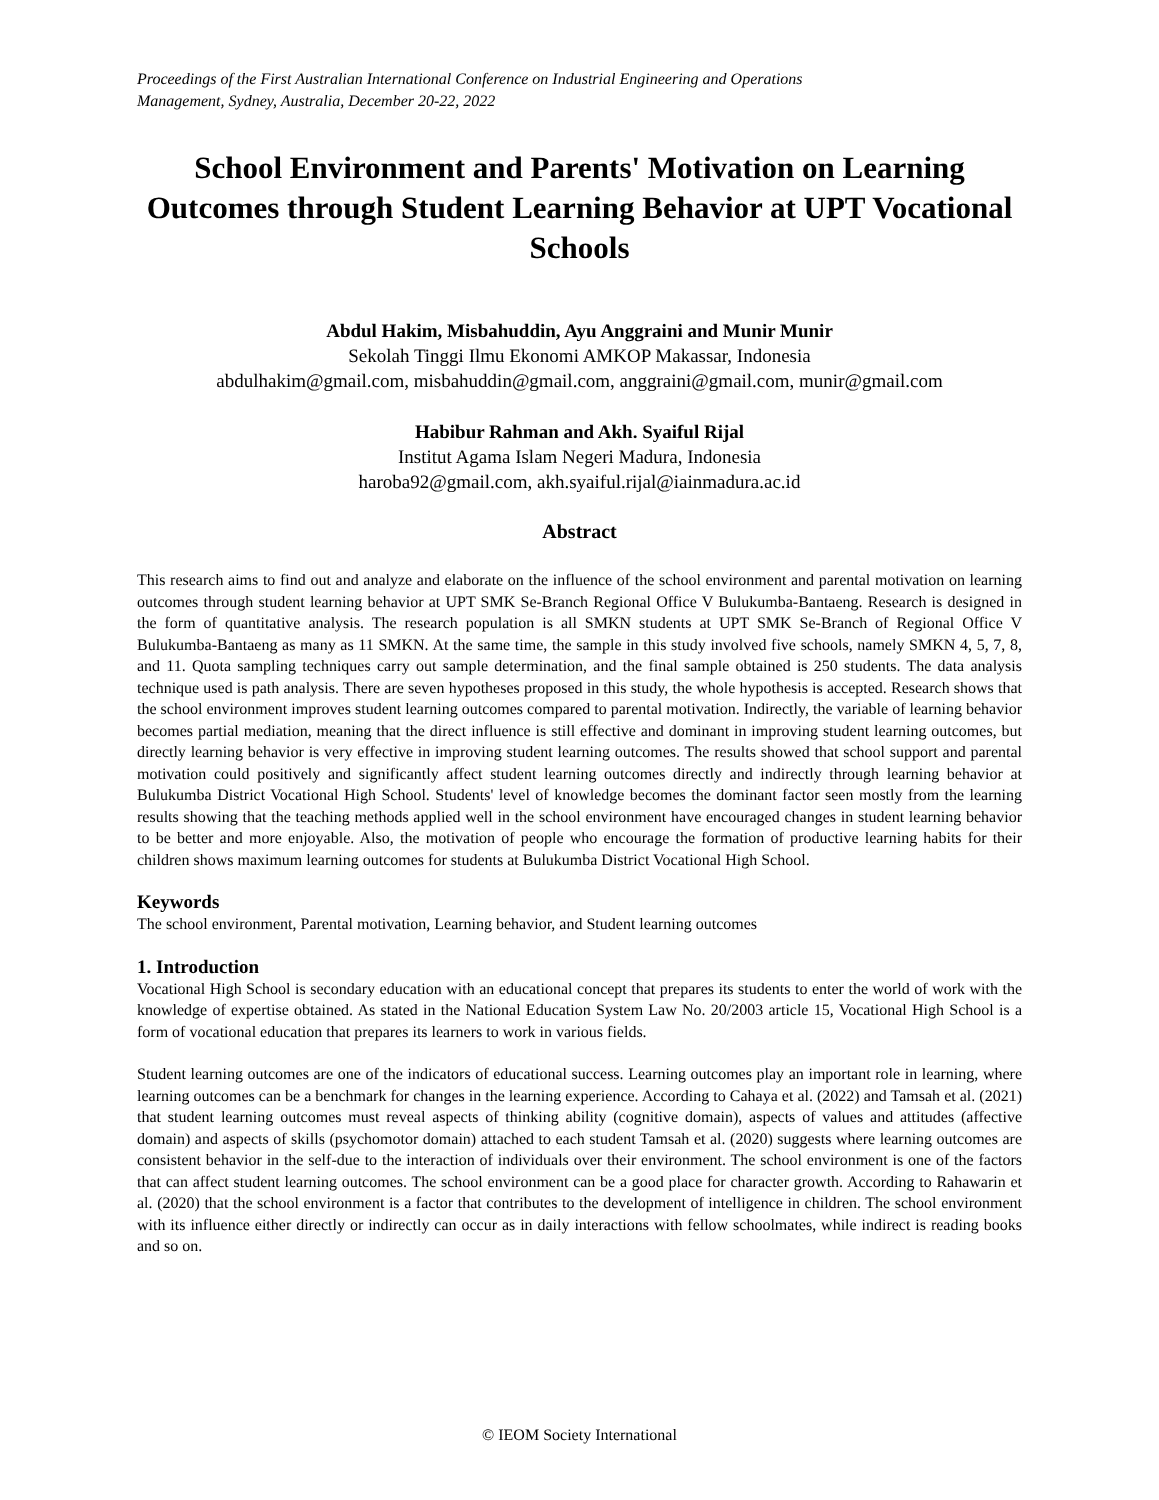Proceedings of the First Australian International Conference on Industrial Engineering and Operations
Management, Sydney, Australia, December 20-22, 2022
School Environment and Parents' Motivation on Learning Outcomes through Student Learning Behavior at UPT Vocational Schools
Abdul Hakim, Misbahuddin, Ayu Anggraini and Munir Munir
Sekolah Tinggi Ilmu Ekonomi AMKOP Makassar, Indonesia
abdulhakim@gmail.com, misbahuddin@gmail.com, anggraini@gmail.com, munir@gmail.com
Habibur Rahman and Akh. Syaiful Rijal
Institut Agama Islam Negeri Madura, Indonesia
haroba92@gmail.com, akh.syaiful.rijal@iainmadura.ac.id
Abstract
This research aims to find out and analyze and elaborate on the influence of the school environment and parental motivation on learning outcomes through student learning behavior at UPT SMK Se-Branch Regional Office V Bulukumba-Bantaeng. Research is designed in the form of quantitative analysis. The research population is all SMKN students at UPT SMK Se-Branch of Regional Office V Bulukumba-Bantaeng as many as 11 SMKN. At the same time, the sample in this study involved five schools, namely SMKN 4, 5, 7, 8, and 11. Quota sampling techniques carry out sample determination, and the final sample obtained is 250 students. The data analysis technique used is path analysis. There are seven hypotheses proposed in this study, the whole hypothesis is accepted. Research shows that the school environment improves student learning outcomes compared to parental motivation. Indirectly, the variable of learning behavior becomes partial mediation, meaning that the direct influence is still effective and dominant in improving student learning outcomes, but directly learning behavior is very effective in improving student learning outcomes. The results showed that school support and parental motivation could positively and significantly affect student learning outcomes directly and indirectly through learning behavior at Bulukumba District Vocational High School. Students' level of knowledge becomes the dominant factor seen mostly from the learning results showing that the teaching methods applied well in the school environment have encouraged changes in student learning behavior to be better and more enjoyable. Also, the motivation of people who encourage the formation of productive learning habits for their children shows maximum learning outcomes for students at Bulukumba District Vocational High School.
Keywords
The school environment, Parental motivation, Learning behavior, and Student learning outcomes
1. Introduction
Vocational High School is secondary education with an educational concept that prepares its students to enter the world of work with the knowledge of expertise obtained. As stated in the National Education System Law No. 20/2003 article 15, Vocational High School is a form of vocational education that prepares its learners to work in various fields.
Student learning outcomes are one of the indicators of educational success. Learning outcomes play an important role in learning, where learning outcomes can be a benchmark for changes in the learning experience. According to Cahaya et al. (2022) and Tamsah et al. (2021) that student learning outcomes must reveal aspects of thinking ability (cognitive domain), aspects of values and attitudes (affective domain) and aspects of skills (psychomotor domain) attached to each student Tamsah et al. (2020) suggests where learning outcomes are consistent behavior in the self-due to the interaction of individuals over their environment. The school environment is one of the factors that can affect student learning outcomes. The school environment can be a good place for character growth. According to Rahawarin et al. (2020) that the school environment is a factor that contributes to the development of intelligence in children. The school environment with its influence either directly or indirectly can occur as in daily interactions with fellow schoolmates, while indirect is reading books and so on.
© IEOM Society International